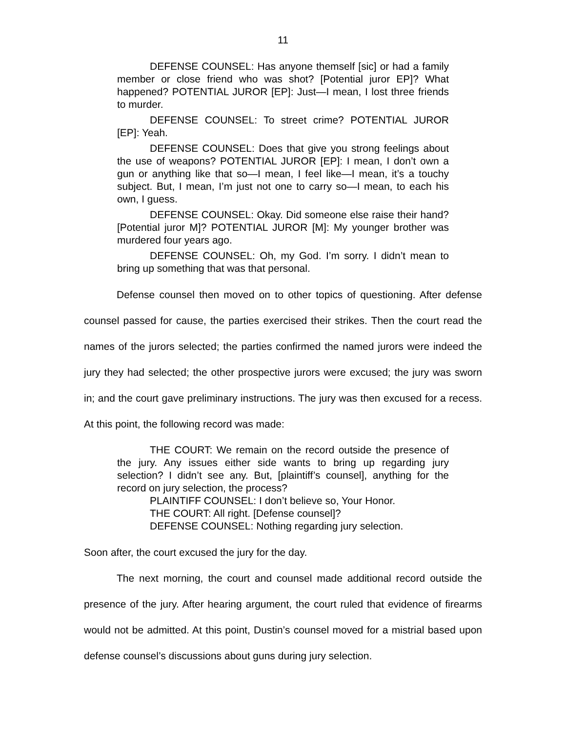11
DEFENSE COUNSEL: Has anyone themself [sic] or had a family member or close friend who was shot? [Potential juror EP]? What happened? POTENTIAL JUROR [EP]: Just—I mean, I lost three friends to murder.
DEFENSE COUNSEL: To street crime? POTENTIAL JUROR [EP]: Yeah.
DEFENSE COUNSEL: Does that give you strong feelings about the use of weapons? POTENTIAL JUROR [EP]: I mean, I don’t own a gun or anything like that so—I mean, I feel like—I mean, it’s a touchy subject. But, I mean, I’m just not one to carry so—I mean, to each his own, I guess.
DEFENSE COUNSEL: Okay. Did someone else raise their hand? [Potential juror M]? POTENTIAL JUROR [M]: My younger brother was murdered four years ago.
DEFENSE COUNSEL: Oh, my God. I’m sorry. I didn’t mean to bring up something that was that personal.
Defense counsel then moved on to other topics of questioning. After defense counsel passed for cause, the parties exercised their strikes. Then the court read the names of the jurors selected; the parties confirmed the named jurors were indeed the jury they had selected; the other prospective jurors were excused; the jury was sworn in; and the court gave preliminary instructions. The jury was then excused for a recess. At this point, the following record was made:
THE COURT: We remain on the record outside the presence of the jury. Any issues either side wants to bring up regarding jury selection? I didn’t see any. But, [plaintiff’s counsel], anything for the record on jury selection, the process?
PLAINTIFF COUNSEL: I don’t believe so, Your Honor.
THE COURT: All right. [Defense counsel]?
DEFENSE COUNSEL: Nothing regarding jury selection.
Soon after, the court excused the jury for the day.
The next morning, the court and counsel made additional record outside the presence of the jury. After hearing argument, the court ruled that evidence of firearms would not be admitted. At this point, Dustin’s counsel moved for a mistrial based upon defense counsel’s discussions about guns during jury selection.